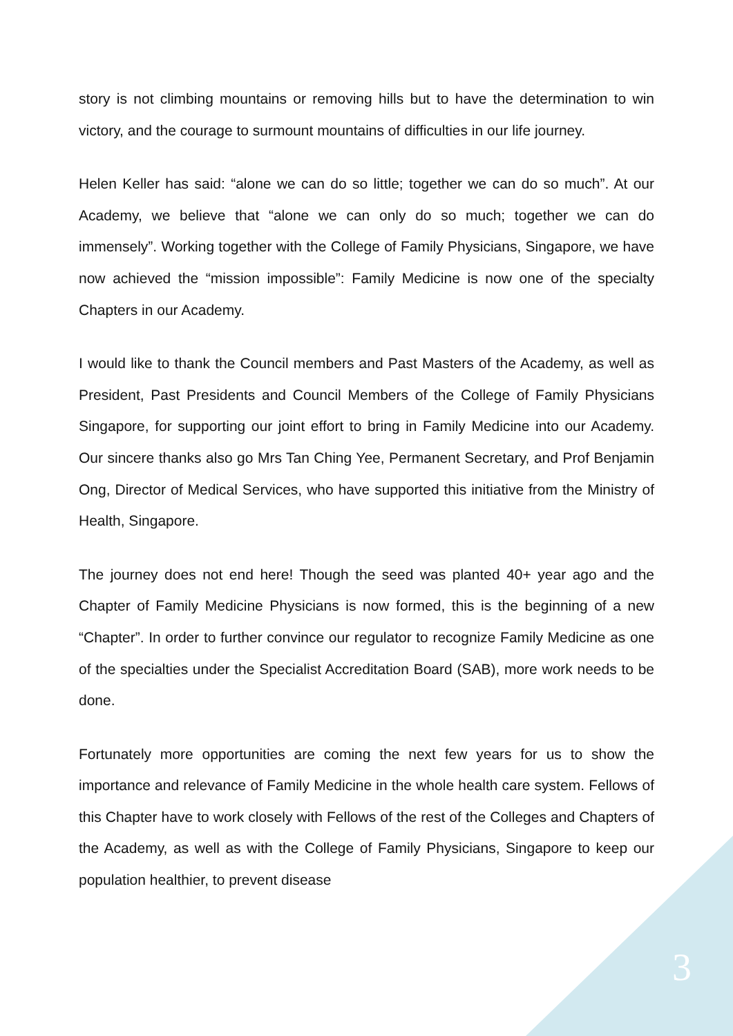story is not climbing mountains or removing hills but to have the determination to win victory, and the courage to surmount mountains of difficulties in our life journey.
Helen Keller has said: “alone we can do so little; together we can do so much”. At our Academy, we believe that “alone we can only do so much; together we can do immensely”. Working together with the College of Family Physicians, Singapore, we have now achieved the “mission impossible”: Family Medicine is now one of the specialty Chapters in our Academy.
I would like to thank the Council members and Past Masters of the Academy, as well as President, Past Presidents and Council Members of the College of Family Physicians Singapore, for supporting our joint effort to bring in Family Medicine into our Academy. Our sincere thanks also go Mrs Tan Ching Yee, Permanent Secretary, and Prof Benjamin Ong, Director of Medical Services, who have supported this initiative from the Ministry of Health, Singapore.
The journey does not end here! Though the seed was planted 40+ year ago and the Chapter of Family Medicine Physicians is now formed, this is the beginning of a new “Chapter”. In order to further convince our regulator to recognize Family Medicine as one of the specialties under the Specialist Accreditation Board (SAB), more work needs to be done.
Fortunately more opportunities are coming the next few years for us to show the importance and relevance of Family Medicine in the whole health care system. Fellows of this Chapter have to work closely with Fellows of the rest of the Colleges and Chapters of the Academy, as well as with the College of Family Physicians, Singapore to keep our population healthier, to prevent disease
3